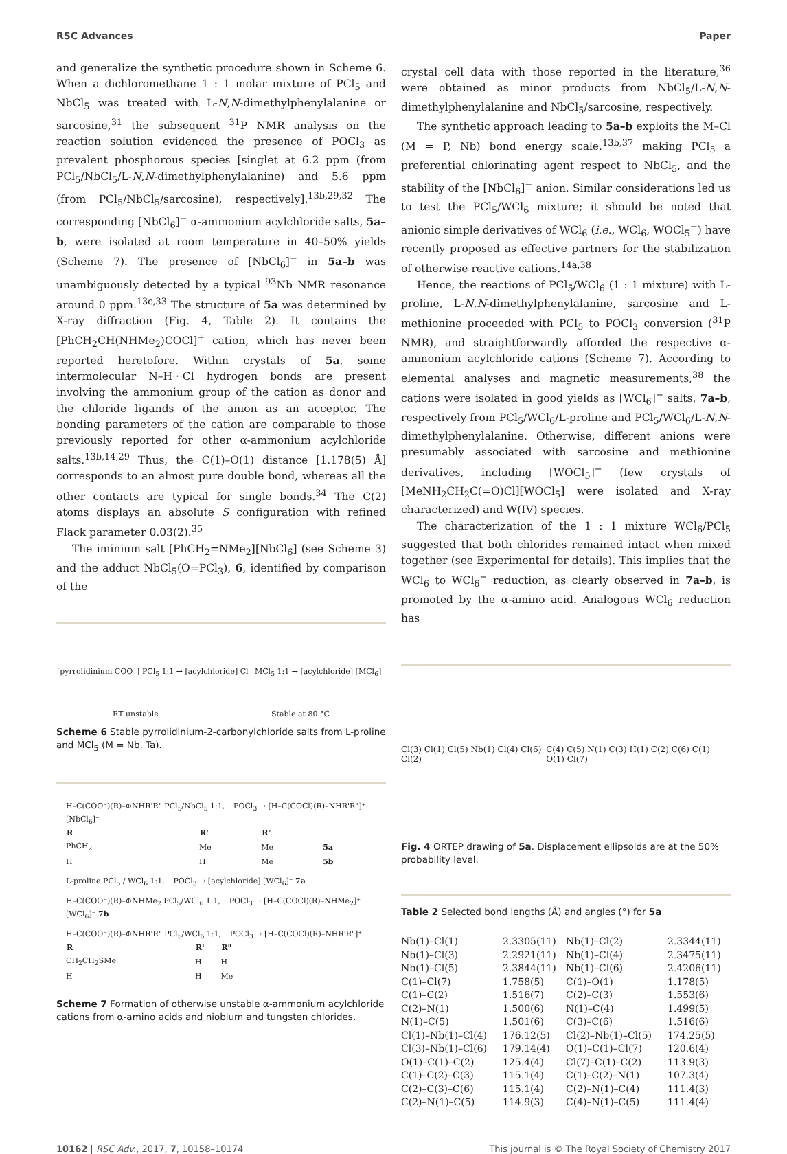RSC Advances Paper
and generalize the synthetic procedure shown in Scheme 6. When a dichloromethane 1 : 1 molar mixture of PCl<sub>5</sub> and NbCl<sub>5</sub> was treated with L-N,N-dimethylphenylalanine or sarcosine,<sup>31</sup> the subsequent <sup>31</sup>P NMR analysis on the reaction solution evidenced the presence of POCl<sub>3</sub> as prevalent phosphorous species [singlet at 6.2 ppm (from PCl<sub>5</sub>/NbCl<sub>5</sub>/L-N,N-dimethylphenylalanine) and 5.6 ppm (from PCl<sub>5</sub>/NbCl<sub>5</sub>/sarcosine), respectively].<sup>13b,29,32</sup> The corresponding [NbCl<sub>6</sub>]<sup>−</sup> α-ammonium acylchloride salts, 5a–b, were isolated at room temperature in 40–50% yields (Scheme 7). The presence of [NbCl<sub>6</sub>]<sup>−</sup> in 5a–b was unambiguously detected by a typical <sup>93</sup>Nb NMR resonance around 0 ppm.<sup>13c,33</sup> The structure of 5a was determined by X-ray diffraction (Fig. 4, Table 2). It contains the [PhCH<sub>2</sub>CH(NHMe<sub>2</sub>)COCl]<sup>+</sup> cation, which has never been reported heretofore. Within crystals of 5a, some intermolecular N–H···Cl hydrogen bonds are present involving the ammonium group of the cation as donor and the chloride ligands of the anion as an acceptor. The bonding parameters of the cation are comparable to those previously reported for other α-ammonium acylchloride salts.<sup>13b,14,29</sup> Thus, the C(1)–O(1) distance [1.178(5) Å] corresponds to an almost pure double bond, whereas all the other contacts are typical for single bonds.<sup>34</sup> The C(2) atoms displays an absolute S configuration with refined Flack parameter 0.03(2).<sup>35</sup>
The iminium salt [PhCH<sub>2</sub>=NMe<sub>2</sub>][NbCl<sub>6</sub>] (see Scheme 3) and the adduct NbCl<sub>5</sub>(O=PCl<sub>3</sub>), 6, identified by comparison of the
[pyrrolidinium COO⁻] PCl<sub>5</sub> 1:1 → [acylchloride] Cl⁻ MCl<sub>5</sub> 1:1 → [acylchloride] [MCl<sub>6</sub>]⁻
RT unstable Stable at 80 °C
Scheme 6 Stable pyrrolidinium-2-carbonylchloride salts from L-proline and MCl<sub>5</sub> (M = Nb, Ta).
H–C(COO⁻)(R)–⊕NHR'R" PCl<sub>5</sub>/NbCl<sub>5</sub> 1:1, −POCl<sub>3</sub> → [H–C(COCl)(R)–NHR'R"]⁺ [NbCl<sub>6</sub>]⁻
| R | R' | R" | |
| --- | --- | --- | --- |
| PhCH<sub>2</sub> | Me | Me | 5a |
| H | H | Me | 5b |
L-proline PCl<sub>5</sub> / WCl<sub>6</sub> 1:1, −POCl<sub>3</sub> → [acylchloride] [WCl<sub>6</sub>]⁻ 7a
H–C(COO⁻)(R)–⊕NHMe<sub>2</sub> PCl<sub>5</sub>/WCl<sub>6</sub> 1:1, −POCl<sub>3</sub> → [H–C(COCl)(R)–NHMe<sub>2</sub>]⁺ [WCl<sub>6</sub>]⁻ 7b
H–C(COO⁻)(R)–⊕NHR'R" PCl<sub>5</sub>/WCl<sub>6</sub> 1:1, −POCl<sub>3</sub> → [H–C(COCl)(R)–NHR'R"]⁺
| R | R' | R" |
| --- | --- | --- |
| CH<sub>2</sub>CH<sub>2</sub>SMe | H | H |
| H | H | Me |
Scheme 7 Formation of otherwise unstable α-ammonium acylchloride cations from α-amino acids and niobium and tungsten chlorides.
crystal cell data with those reported in the literature,<sup>36</sup> were obtained as minor products from NbCl<sub>5</sub>/L-N,N-dimethylphenylalanine and NbCl<sub>5</sub>/sarcosine, respectively.
The synthetic approach leading to 5a–b exploits the M–Cl (M = P, Nb) bond energy scale,<sup>13b,37</sup> making PCl<sub>5</sub> a preferential chlorinating agent respect to NbCl<sub>5</sub>, and the stability of the [NbCl<sub>6</sub>]<sup>−</sup> anion. Similar considerations led us to test the PCl<sub>5</sub>/WCl<sub>6</sub> mixture; it should be noted that anionic simple derivatives of WCl<sub>6</sub> (i.e., WCl<sub>6</sub>, WOCl<sub>5</sub><sup>−</sup>) have recently proposed as effective partners for the stabilization of otherwise reactive cations.<sup>14a,38</sup>
Hence, the reactions of PCl<sub>5</sub>/WCl<sub>6</sub> (1 : 1 mixture) with L-proline, L-N,N-dimethylphenylalanine, sarcosine and L-methionine proceeded with PCl<sub>5</sub> to POCl<sub>3</sub> conversion (<sup>31</sup>P NMR), and straightforwardly afforded the respective α-ammonium acylchloride cations (Scheme 7). According to elemental analyses and magnetic measurements,<sup>38</sup> the cations were isolated in good yields as [WCl<sub>6</sub>]<sup>−</sup> salts, 7a–b, respectively from PCl<sub>5</sub>/WCl<sub>6</sub>/L-proline and PCl<sub>5</sub>/WCl<sub>6</sub>/L-N,N-dimethylphenylalanine. Otherwise, different anions were presumably associated with sarcosine and methionine derivatives, including [WOCl<sub>5</sub>]<sup>−</sup> (few crystals of [MeNH<sub>2</sub>CH<sub>2</sub>C(=O)Cl][WOCl<sub>5</sub>] were isolated and X-ray characterized) and W(IV) species.
The characterization of the 1 : 1 mixture WCl<sub>6</sub>/PCl<sub>5</sub> suggested that both chlorides remained intact when mixed together (see Experimental for details). This implies that the WCl<sub>6</sub> to WCl<sub>6</sub><sup>−</sup> reduction, as clearly observed in 7a–b, is promoted by the α-amino acid. Analogous WCl<sub>6</sub> reduction has
Cl(3) Cl(1) Cl(5) Nb(1) Cl(4) Cl(6) Cl(2) C(4) C(5) N(1) C(3) H(1) C(2) C(6) C(1) O(1) Cl(7)
Fig. 4 ORTEP drawing of 5a. Displacement ellipsoids are at the 50% probability level.
Table 2 Selected bond lengths (Å) and angles (°) for 5a
| Nb(1)–Cl(1) | 2.3305(11) | Nb(1)–Cl(2) | 2.3344(11) |
| Nb(1)–Cl(3) | 2.2921(11) | Nb(1)–Cl(4) | 2.3475(11) |
| Nb(1)–Cl(5) | 2.3844(11) | Nb(1)–Cl(6) | 2.4206(11) |
| C(1)–Cl(7) | 1.758(5) | C(1)–O(1) | 1.178(5) |
| C(1)–C(2) | 1.516(7) | C(2)–C(3) | 1.553(6) |
| C(2)–N(1) | 1.500(6) | N(1)–C(4) | 1.499(5) |
| N(1)–C(5) | 1.501(6) | C(3)–C(6) | 1.516(6) |
| Cl(1)–Nb(1)–Cl(4) | 176.12(5) | Cl(2)–Nb(1)–Cl(5) | 174.25(5) |
| Cl(3)–Nb(1)–Cl(6) | 179.14(4) | O(1)–C(1)–Cl(7) | 120.6(4) |
| O(1)–C(1)–C(2) | 125.4(4) | Cl(7)–C(1)–C(2) | 113.9(3) |
| C(1)–C(2)–C(3) | 115.1(4) | C(1)–C(2)–N(1) | 107.3(4) |
| C(2)–C(3)–C(6) | 115.1(4) | C(2)–N(1)–C(4) | 111.4(3) |
| C(2)–N(1)–C(5) | 114.9(3) | C(4)–N(1)–C(5) | 111.4(4) |
10162 | RSC Adv., 2017, 7, 10158–10174 This journal is © The Royal Society of Chemistry 2017